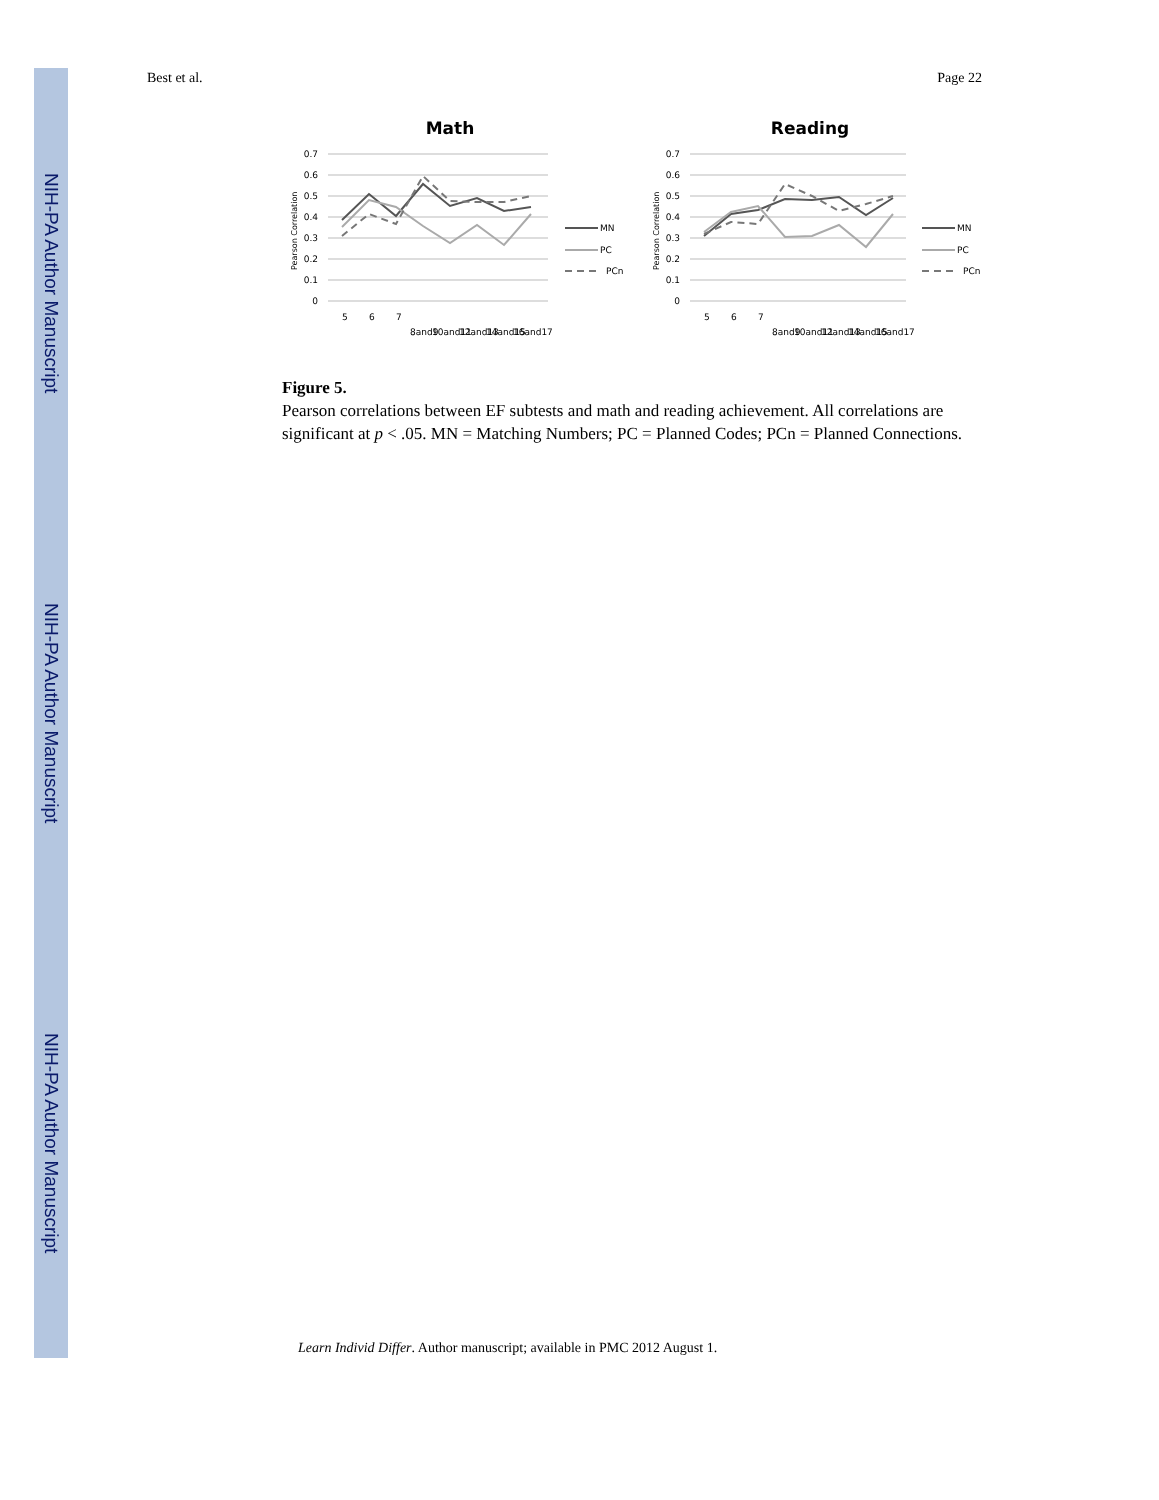NIH-PA Author Manuscript
NIH-PA Author Manuscript
NIH-PA Author Manuscript
Best et al. Page 22
Math
0.7
0.6
0.5
0.4
0.3
0.2
0.1
0
Pearson Correlation
5
6
7
8and9
10and11
12and13
14and15
16and17
MN
PC
PCn
Reading
0.7
0.6
0.5
0.4
0.3
0.2
0.1
0
Pearson Correlation
5
6
7
8and9
10and11
12and13
14and15
16and17
MN
PC
PCn
Figure 5.
Pearson correlations between EF subtests and math and reading achievement. All correlations are significant at p < .05. MN = Matching Numbers; PC = Planned Codes; PCn = Planned Connections.
Learn Individ Differ. Author manuscript; available in PMC 2012 August 1.